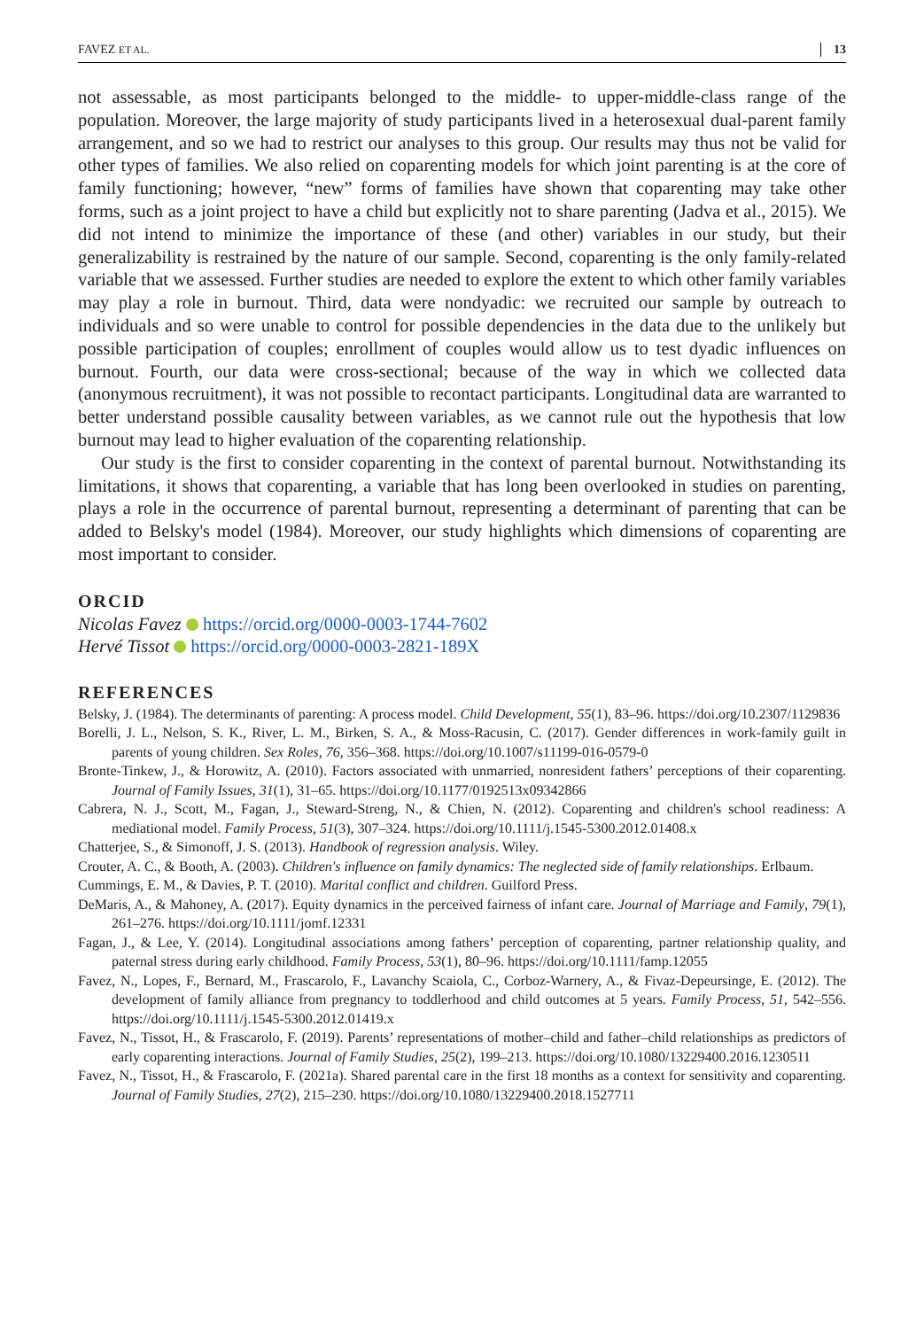FAVEZ ET AL. 13
not assessable, as most participants belonged to the middle- to upper-middle-class range of the population. Moreover, the large majority of study participants lived in a heterosexual dual-parent family arrangement, and so we had to restrict our analyses to this group. Our results may thus not be valid for other types of families. We also relied on coparenting models for which joint parenting is at the core of family functioning; however, “new” forms of families have shown that coparenting may take other forms, such as a joint project to have a child but explicitly not to share parenting (Jadva et al., 2015). We did not intend to minimize the importance of these (and other) variables in our study, but their generalizability is restrained by the nature of our sample. Second, coparenting is the only family-related variable that we assessed. Further studies are needed to explore the extent to which other family variables may play a role in burnout. Third, data were nondyadic: we recruited our sample by outreach to individuals and so were unable to control for possible dependencies in the data due to the unlikely but possible participation of couples; enrollment of couples would allow us to test dyadic influences on burnout. Fourth, our data were cross-sectional; because of the way in which we collected data (anonymous recruitment), it was not possible to recontact participants. Longitudinal data are warranted to better understand possible causality between variables, as we cannot rule out the hypothesis that low burnout may lead to higher evaluation of the coparenting relationship.
Our study is the first to consider coparenting in the context of parental burnout. Notwithstanding its limitations, it shows that coparenting, a variable that has long been overlooked in studies on parenting, plays a role in the occurrence of parental burnout, representing a determinant of parenting that can be added to Belsky's model (1984). Moreover, our study highlights which dimensions of coparenting are most important to consider.
ORCID
Nicolas Favez https://orcid.org/0000-0003-1744-7602
Hervé Tissot https://orcid.org/0000-0003-2821-189X
REFERENCES
Belsky, J. (1984). The determinants of parenting: A process model. Child Development, 55(1), 83–96. https://doi.org/10.2307/1129836
Borelli, J. L., Nelson, S. K., River, L. M., Birken, S. A., & Moss-Racusin, C. (2017). Gender differences in work-family guilt in parents of young children. Sex Roles, 76, 356–368. https://doi.org/10.1007/s11199-016-0579-0
Bronte-Tinkew, J., & Horowitz, A. (2010). Factors associated with unmarried, nonresident fathers’ perceptions of their coparenting. Journal of Family Issues, 31(1), 31–65. https://doi.org/10.1177/0192513x09342866
Cabrera, N. J., Scott, M., Fagan, J., Steward-Streng, N., & Chien, N. (2012). Coparenting and children's school readiness: A mediational model. Family Process, 51(3), 307–324. https://doi.org/10.1111/j.1545-5300.2012.01408.x
Chatterjee, S., & Simonoff, J. S. (2013). Handbook of regression analysis. Wiley.
Crouter, A. C., & Booth, A. (2003). Children's influence on family dynamics: The neglected side of family relationships. Erlbaum.
Cummings, E. M., & Davies, P. T. (2010). Marital conflict and children. Guilford Press.
DeMaris, A., & Mahoney, A. (2017). Equity dynamics in the perceived fairness of infant care. Journal of Marriage and Family, 79(1), 261–276. https://doi.org/10.1111/jomf.12331
Fagan, J., & Lee, Y. (2014). Longitudinal associations among fathers’ perception of coparenting, partner relationship quality, and paternal stress during early childhood. Family Process, 53(1), 80–96. https://doi.org/10.1111/famp.12055
Favez, N., Lopes, F., Bernard, M., Frascarolo, F., Lavanchy Scaiola, C., Corboz-Warnery, A., & Fivaz-Depeursinge, E. (2012). The development of family alliance from pregnancy to toddlerhood and child outcomes at 5 years. Family Process, 51, 542–556. https://doi.org/10.1111/j.1545-5300.2012.01419.x
Favez, N., Tissot, H., & Frascarolo, F. (2019). Parents’ representations of mother–child and father–child relationships as predictors of early coparenting interactions. Journal of Family Studies, 25(2), 199–213. https://doi.org/10.1080/13229400.2016.1230511
Favez, N., Tissot, H., & Frascarolo, F. (2021a). Shared parental care in the first 18 months as a context for sensitivity and coparenting. Journal of Family Studies, 27(2), 215–230. https://doi.org/10.1080/13229400.2018.1527711